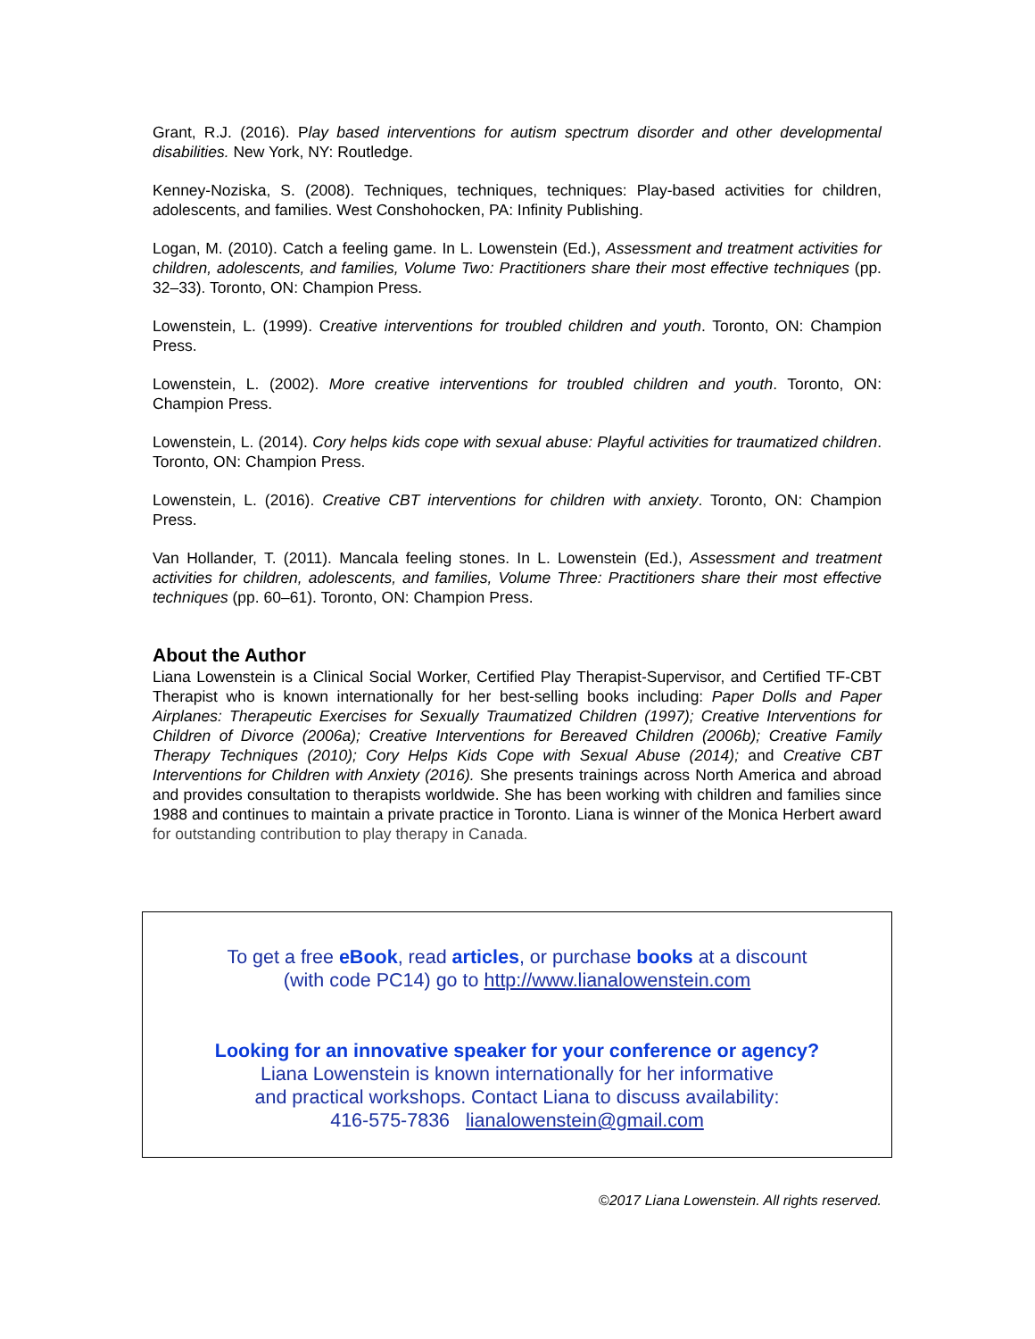Grant, R.J. (2016). Play based interventions for autism spectrum disorder and other developmental disabilities. New York, NY: Routledge.
Kenney-Noziska, S. (2008). Techniques, techniques, techniques: Play-based activities for children, adolescents, and families. West Conshohocken, PA: Infinity Publishing.
Logan, M. (2010). Catch a feeling game. In L. Lowenstein (Ed.), Assessment and treatment activities for children, adolescents, and families, Volume Two: Practitioners share their most effective techniques (pp. 32–33). Toronto, ON: Champion Press.
Lowenstein, L. (1999). Creative interventions for troubled children and youth. Toronto, ON: Champion Press.
Lowenstein, L. (2002). More creative interventions for troubled children and youth. Toronto, ON: Champion Press.
Lowenstein, L. (2014). Cory helps kids cope with sexual abuse: Playful activities for traumatized children. Toronto, ON: Champion Press.
Lowenstein, L. (2016). Creative CBT interventions for children with anxiety. Toronto, ON: Champion Press.
Van Hollander, T. (2011). Mancala feeling stones. In L. Lowenstein (Ed.), Assessment and treatment activities for children, adolescents, and families, Volume Three: Practitioners share their most effective techniques (pp. 60–61). Toronto, ON: Champion Press.
About the Author
Liana Lowenstein is a Clinical Social Worker, Certified Play Therapist-Supervisor, and Certified TF-CBT Therapist who is known internationally for her best-selling books including: Paper Dolls and Paper Airplanes: Therapeutic Exercises for Sexually Traumatized Children (1997); Creative Interventions for Children of Divorce (2006a); Creative Interventions for Bereaved Children (2006b); Creative Family Therapy Techniques (2010); Cory Helps Kids Cope with Sexual Abuse (2014); and Creative CBT Interventions for Children with Anxiety (2016). She presents trainings across North America and abroad and provides consultation to therapists worldwide. She has been working with children and families since 1988 and continues to maintain a private practice in Toronto. Liana is winner of the Monica Herbert award for outstanding contribution to play therapy in Canada.
To get a free eBook, read articles, or purchase books at a discount
(with code PC14) go to http://www.lianalowenstein.com
Looking for an innovative speaker for your conference or agency?
Liana Lowenstein is known internationally for her informative
and practical workshops. Contact Liana to discuss availability:
416-575-7836 lianalowenstein@gmail.com
©2017 Liana Lowenstein. All rights reserved.